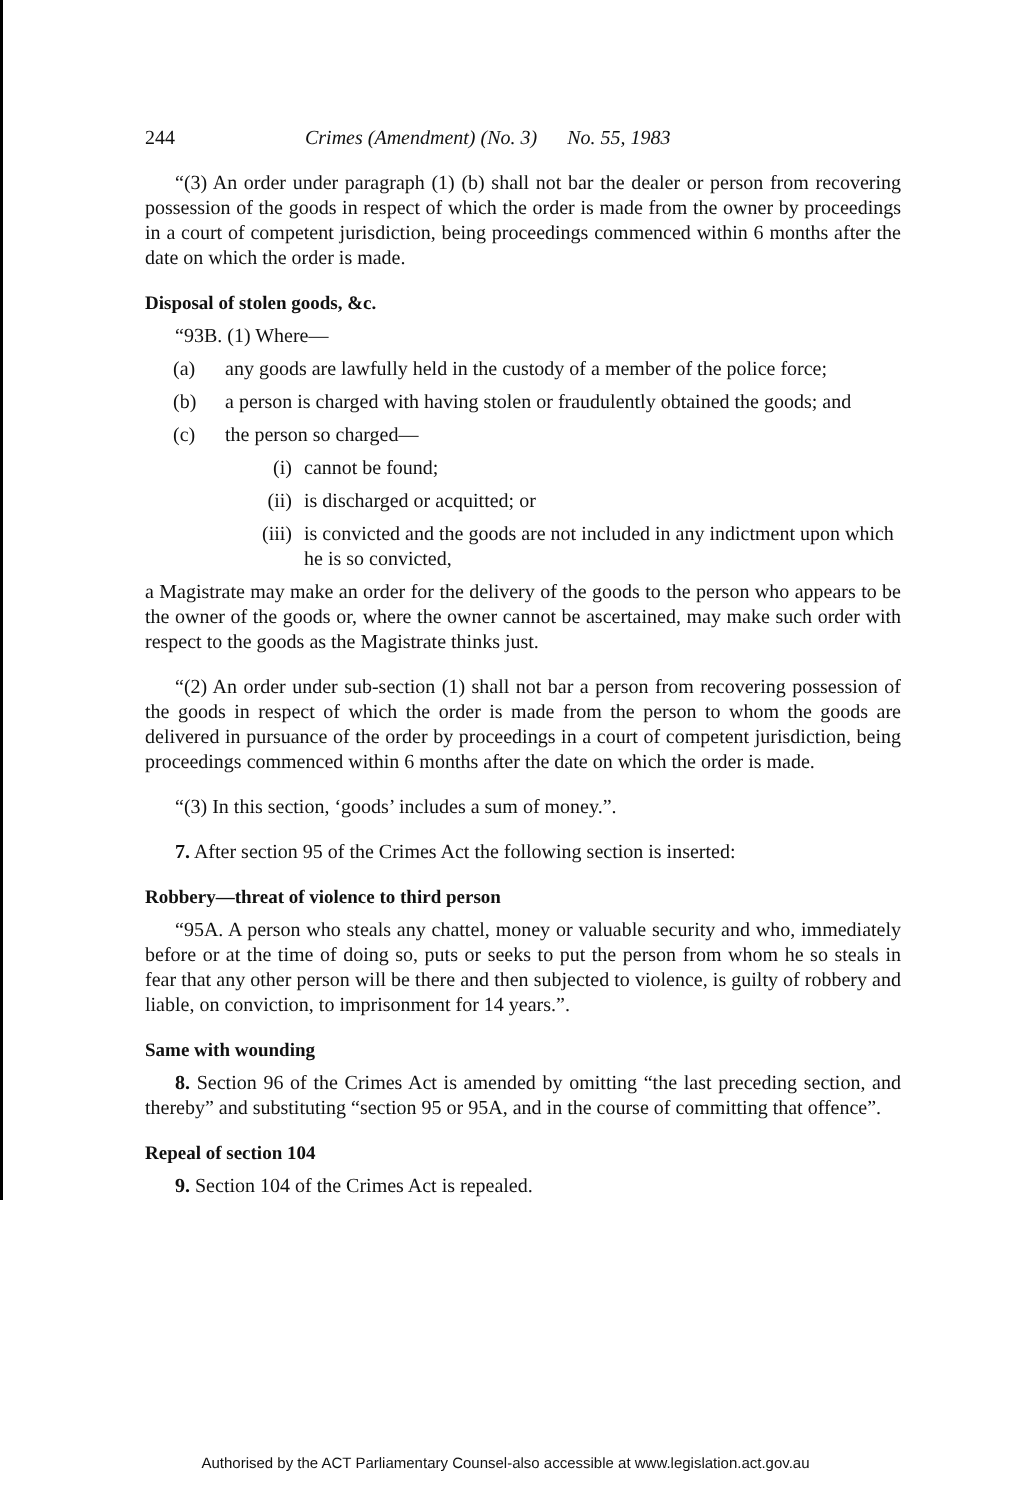244 Crimes (Amendment) (No. 3) No. 55, 1983
“(3) An order under paragraph (1) (b) shall not bar the dealer or person from recovering possession of the goods in respect of which the order is made from the owner by proceedings in a court of competent jurisdiction, being proceedings commenced within 6 months after the date on which the order is made.
Disposal of stolen goods, &c.
“93B. (1) Where—
(a) any goods are lawfully held in the custody of a member of the police force;
(b) a person is charged with having stolen or fraudulently obtained the goods; and
(c) the person so charged—
(i) cannot be found;
(ii) is discharged or acquitted; or
(iii) is convicted and the goods are not included in any indictment upon which he is so convicted,
a Magistrate may make an order for the delivery of the goods to the person who appears to be the owner of the goods or, where the owner cannot be ascertained, may make such order with respect to the goods as the Magistrate thinks just.
“(2) An order under sub-section (1) shall not bar a person from recovering possession of the goods in respect of which the order is made from the person to whom the goods are delivered in pursuance of the order by proceedings in a court of competent jurisdiction, being proceedings commenced within 6 months after the date on which the order is made.
“(3) In this section, ‘goods’ includes a sum of money.”.
7. After section 95 of the Crimes Act the following section is inserted:
Robbery—threat of violence to third person
“95A. A person who steals any chattel, money or valuable security and who, immediately before or at the time of doing so, puts or seeks to put the person from whom he so steals in fear that any other person will be there and then subjected to violence, is guilty of robbery and liable, on conviction, to imprisonment for 14 years.”.
Same with wounding
8. Section 96 of the Crimes Act is amended by omitting “the last preceding section, and thereby” and substituting “section 95 or 95A, and in the course of committing that offence”.
Repeal of section 104
9. Section 104 of the Crimes Act is repealed.
Authorised by the ACT Parliamentary Counsel-also accessible at www.legislation.act.gov.au